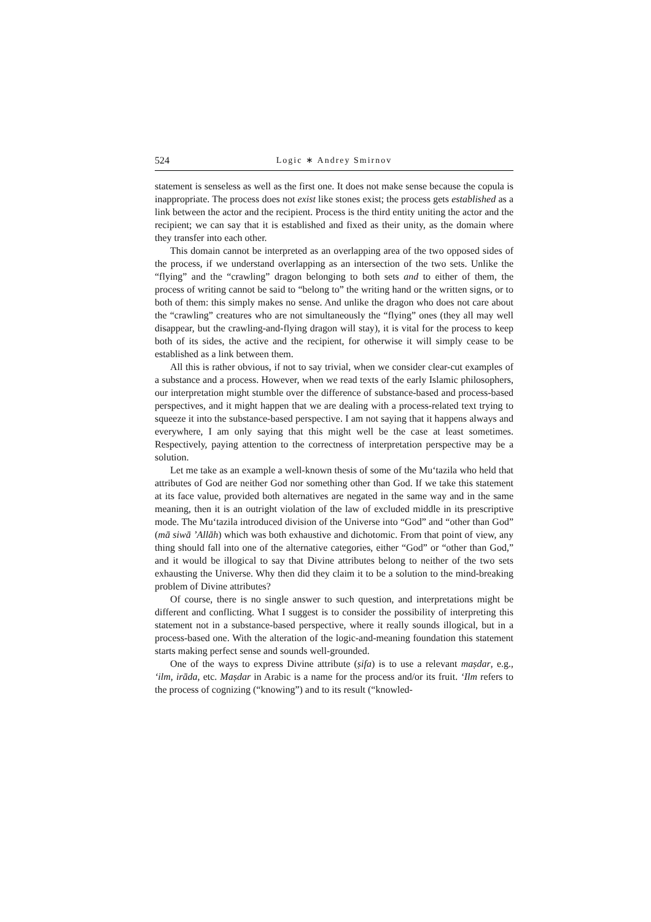524 Logic ∗ Andrey Smirnov
statement is senseless as well as the first one. It does not make sense because the copula is inappropriate. The process does not exist like stones exist; the process gets established as a link between the actor and the recipient. Process is the third entity uniting the actor and the recipient; we can say that it is established and fixed as their unity, as the domain where they transfer into each other.
This domain cannot be interpreted as an overlapping area of the two opposed sides of the process, if we understand overlapping as an intersection of the two sets. Unlike the “flying” and the “crawling” dragon belonging to both sets and to either of them, the process of writing cannot be said to “belong to” the writing hand or the written signs, or to both of them: this simply makes no sense. And unlike the dragon who does not care about the “crawling” creatures who are not simultaneously the “flying” ones (they all may well disappear, but the crawling-and-flying dragon will stay), it is vital for the process to keep both of its sides, the active and the recipient, for otherwise it will simply cease to be established as a link between them.
All this is rather obvious, if not to say trivial, when we consider clear-cut examples of a substance and a process. However, when we read texts of the early Islamic philosophers, our interpretation might stumble over the difference of substance-based and process-based perspectives, and it might happen that we are dealing with a process-related text trying to squeeze it into the substance-based perspective. I am not saying that it happens always and everywhere, I am only saying that this might well be the case at least sometimes. Respectively, paying attention to the correctness of interpretation perspective may be a solution.
Let me take as an example a well-known thesis of some of the Mu‘tazila who held that attributes of God are neither God nor something other than God. If we take this statement at its face value, provided both alternatives are negated in the same way and in the same meaning, then it is an outright violation of the law of excluded middle in its prescriptive mode. The Mu‘tazila introduced division of the Universe into “God” and “other than God” (mā siwā ’Allāh) which was both exhaustive and dichotomic. From that point of view, any thing should fall into one of the alternative categories, either “God” or “other than God,” and it would be illogical to say that Divine attributes belong to neither of the two sets exhausting the Universe. Why then did they claim it to be a solution to the mind-breaking problem of Divine attributes?
Of course, there is no single answer to such question, and interpretations might be different and conflicting. What I suggest is to consider the possibility of interpreting this statement not in a substance-based perspective, where it really sounds illogical, but in a process-based one. With the alteration of the logic-and-meaning foundation this statement starts making perfect sense and sounds well-grounded.
One of the ways to express Divine attribute (ṣifa) is to use a relevant maṣdar, e.g., ‘ilm, irāda, etc. Maṣdar in Arabic is a name for the process and/or its fruit. ‘Ilm refers to the process of cognizing (“knowing”) and to its result (“knowled-